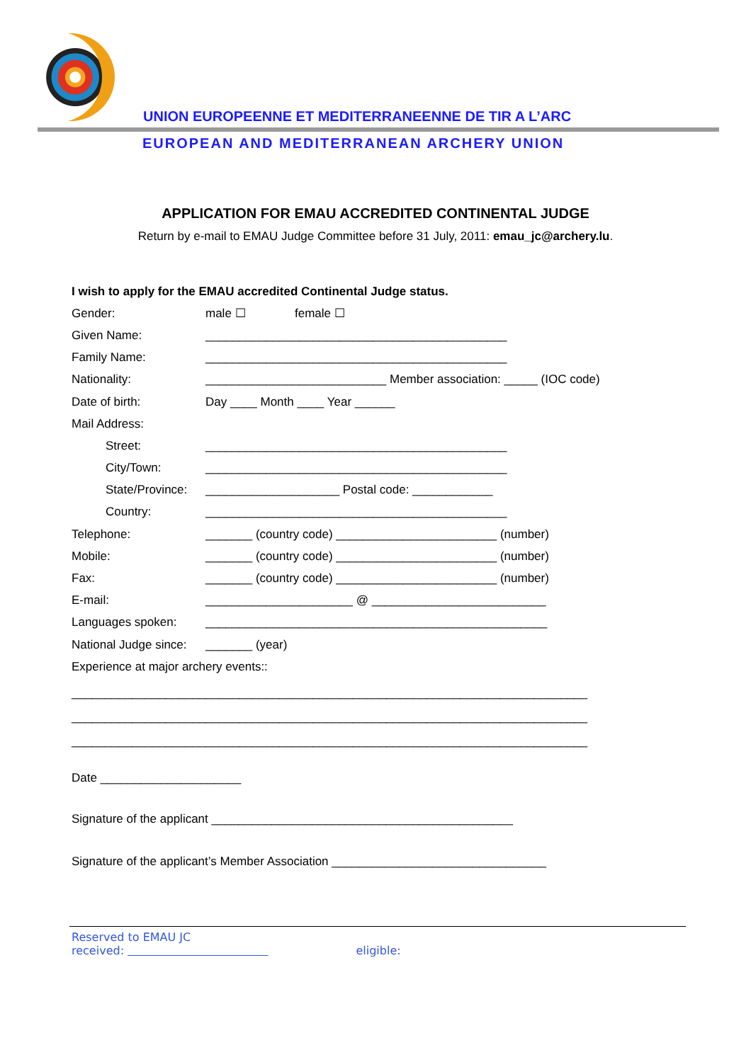UNION EUROPEENNE ET MEDITERRANEENNE DE TIR A L’ARC
EUROPEAN AND MEDITERRANEAN ARCHERY UNION
APPLICATION FOR EMAU ACCREDITED CONTINENTAL JUDGE
Return by e-mail to EMAU Judge Committee before 31 July, 2011: emau_jc@archery.lu.
I wish to apply for the EMAU accredited Continental Judge status.
Gender: male ☐ female ☐
Given Name: _____________________________________________
Family Name: _____________________________________________
Nationality: ___________________________ Member association: _____ (IOC code)
Date of birth: Day ____ Month ____ Year ______
Mail Address:
Street: _____________________________________________
City/Town: _____________________________________________
State/Province: ____________________ Postal code: ____________
Country: _____________________________________________
Telephone: _______ (country code) ________________________ (number)
Mobile: _______ (country code) ________________________ (number)
Fax: _______ (country code) ________________________ (number)
E-mail: ______________________ @ __________________________
Languages spoken: ___________________________________________________
National Judge since: _______ (year)
Experience at major archery events::
_____________________________________________________________________________
_____________________________________________________________________________
_____________________________________________________________________________
Date _____________________
Signature of the applicant _____________________________________________
Signature of the applicant’s Member Association ________________________________
Reserved to EMAU JC
received: eligible: